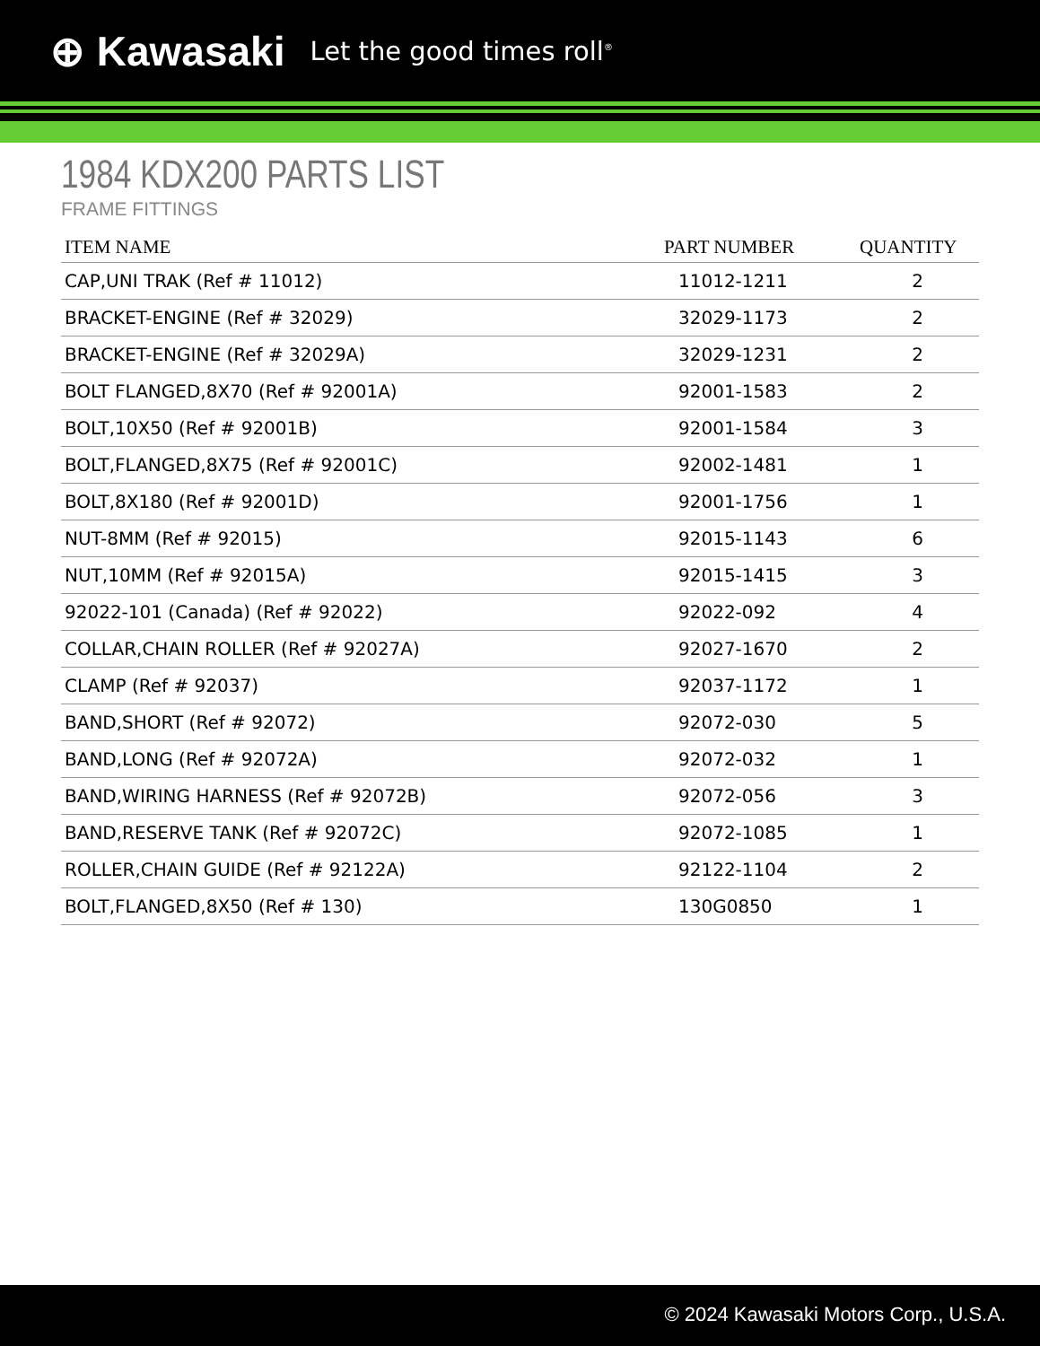⊕ Kawasaki Let the good times roll<sup>®</sup>
1984 KDX200 PARTS LIST
FRAME FITTINGS
| ITEM NAME | PART NUMBER | QUANTITY |
| --- | --- | --- |
| CAP,UNI TRAK (Ref # 11012) | 11012-1211 | 2 |
| BRACKET-ENGINE (Ref # 32029) | 32029-1173 | 2 |
| BRACKET-ENGINE (Ref # 32029A) | 32029-1231 | 2 |
| BOLT FLANGED,8X70 (Ref # 92001A) | 92001-1583 | 2 |
| BOLT,10X50 (Ref # 92001B) | 92001-1584 | 3 |
| BOLT,FLANGED,8X75 (Ref # 92001C) | 92002-1481 | 1 |
| BOLT,8X180 (Ref # 92001D) | 92001-1756 | 1 |
| NUT-8MM (Ref # 92015) | 92015-1143 | 6 |
| NUT,10MM (Ref # 92015A) | 92015-1415 | 3 |
| 92022-101 (Canada) (Ref # 92022) | 92022-092 | 4 |
| COLLAR,CHAIN ROLLER (Ref # 92027A) | 92027-1670 | 2 |
| CLAMP (Ref # 92037) | 92037-1172 | 1 |
| BAND,SHORT (Ref # 92072) | 92072-030 | 5 |
| BAND,LONG (Ref # 92072A) | 92072-032 | 1 |
| BAND,WIRING HARNESS (Ref # 92072B) | 92072-056 | 3 |
| BAND,RESERVE TANK (Ref # 92072C) | 92072-1085 | 1 |
| ROLLER,CHAIN GUIDE (Ref # 92122A) | 92122-1104 | 2 |
| BOLT,FLANGED,8X50 (Ref # 130) | 130G0850 | 1 |
© 2024 Kawasaki Motors Corp., U.S.A.